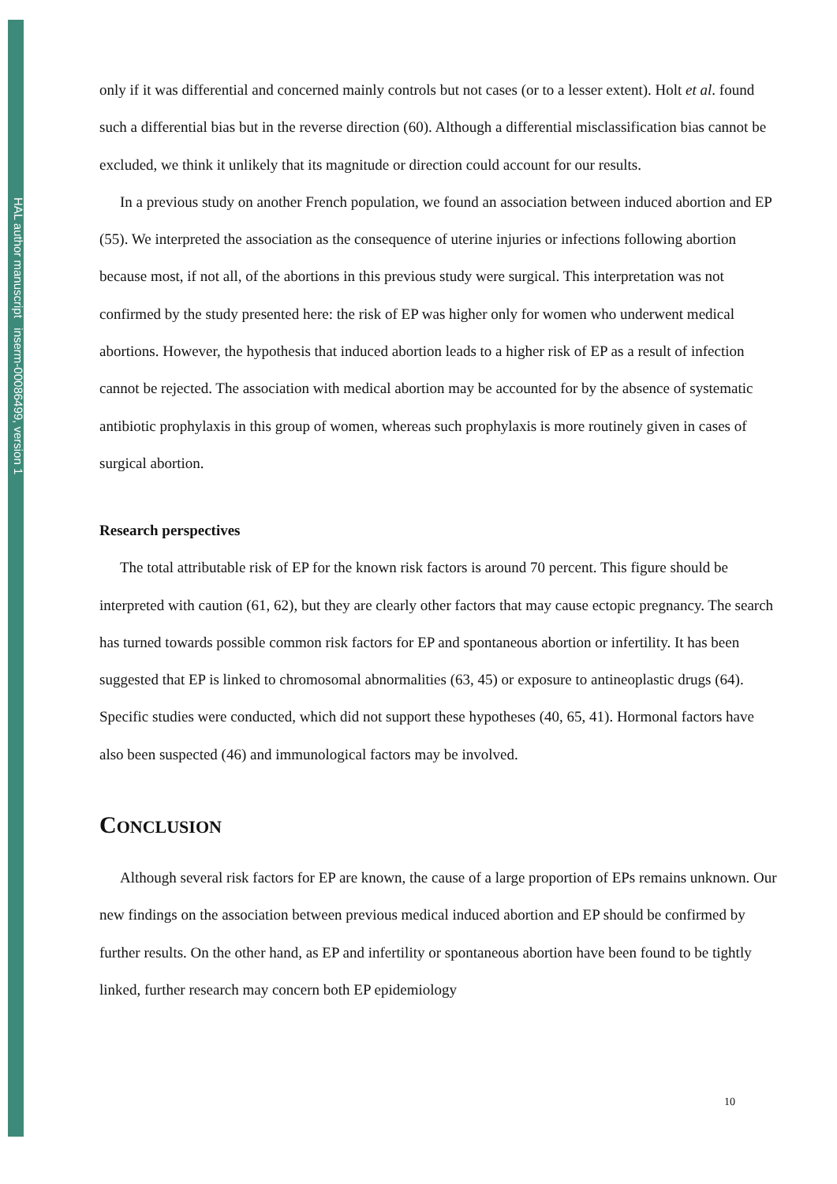HAL author manuscript inserm-00086499, version 1
only if it was differential and concerned mainly controls but not cases (or to a lesser extent). Holt et al. found such a differential bias but in the reverse direction (60). Although a differential misclassification bias cannot be excluded, we think it unlikely that its magnitude or direction could account for our results.
In a previous study on another French population, we found an association between induced abortion and EP (55). We interpreted the association as the consequence of uterine injuries or infections following abortion because most, if not all, of the abortions in this previous study were surgical. This interpretation was not confirmed by the study presented here: the risk of EP was higher only for women who underwent medical abortions. However, the hypothesis that induced abortion leads to a higher risk of EP as a result of infection cannot be rejected. The association with medical abortion may be accounted for by the absence of systematic antibiotic prophylaxis in this group of women, whereas such prophylaxis is more routinely given in cases of surgical abortion.
Research perspectives
The total attributable risk of EP for the known risk factors is around 70 percent. This figure should be interpreted with caution (61, 62), but they are clearly other factors that may cause ectopic pregnancy. The search has turned towards possible common risk factors for EP and spontaneous abortion or infertility. It has been suggested that EP is linked to chromosomal abnormalities (63, 45) or exposure to antineoplastic drugs (64). Specific studies were conducted, which did not support these hypotheses (40, 65, 41). Hormonal factors have also been suspected (46) and immunological factors may be involved.
CONCLUSION
Although several risk factors for EP are known, the cause of a large proportion of EPs remains unknown. Our new findings on the association between previous medical induced abortion and EP should be confirmed by further results. On the other hand, as EP and infertility or spontaneous abortion have been found to be tightly linked, further research may concern both EP epidemiology
10